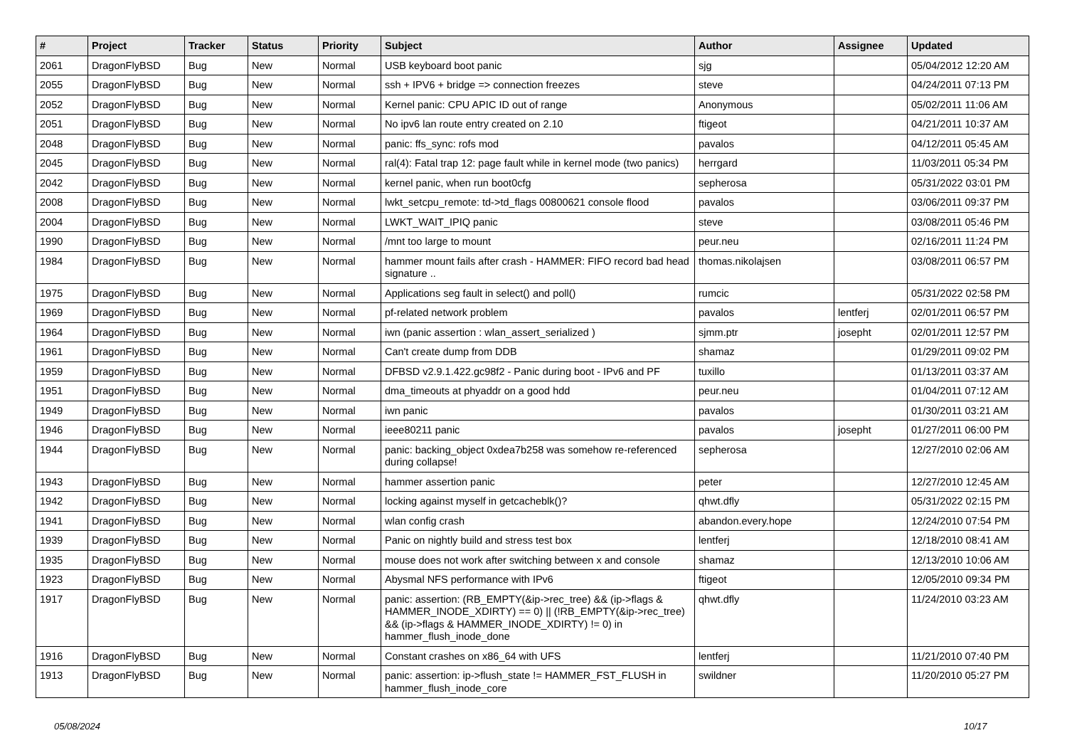| # | Project | Tracker | Status | Priority | Subject | Author | Assignee | Updated |
| --- | --- | --- | --- | --- | --- | --- | --- | --- |
| 2061 | DragonFlyBSD | Bug | New | Normal | USB keyboard boot panic | sjg | | 05/04/2012 12:20 AM |
| 2055 | DragonFlyBSD | Bug | New | Normal | ssh + IPV6 + bridge => connection freezes | steve | | 04/24/2011 07:13 PM |
| 2052 | DragonFlyBSD | Bug | New | Normal | Kernel panic: CPU APIC ID out of range | Anonymous | | 05/02/2011 11:06 AM |
| 2051 | DragonFlyBSD | Bug | New | Normal | No ipv6 lan route entry created on 2.10 | ftigeot | | 04/21/2011 10:37 AM |
| 2048 | DragonFlyBSD | Bug | New | Normal | panic: ffs_sync: rofs mod | pavalos | | 04/12/2011 05:45 AM |
| 2045 | DragonFlyBSD | Bug | New | Normal | ral(4): Fatal trap 12: page fault while in kernel mode (two panics) | herrgard | | 11/03/2011 05:34 PM |
| 2042 | DragonFlyBSD | Bug | New | Normal | kernel panic, when run boot0cfg | sepherosa | | 05/31/2022 03:01 PM |
| 2008 | DragonFlyBSD | Bug | New | Normal | lwkt_setcpu_remote: td->td_flags 00800621 console flood | pavalos | | 03/06/2011 09:37 PM |
| 2004 | DragonFlyBSD | Bug | New | Normal | LWKT_WAIT_IPIQ panic | steve | | 03/08/2011 05:46 PM |
| 1990 | DragonFlyBSD | Bug | New | Normal | /mnt too large to mount | peur.neu | | 02/16/2011 11:24 PM |
| 1984 | DragonFlyBSD | Bug | New | Normal | hammer mount fails after crash - HAMMER: FIFO record bad head signature .. | thomas.nikolajsen | | 03/08/2011 06:57 PM |
| 1975 | DragonFlyBSD | Bug | New | Normal | Applications seg fault in select() and poll() | rumcic | | 05/31/2022 02:58 PM |
| 1969 | DragonFlyBSD | Bug | New | Normal | pf-related network problem | pavalos | lentferj | 02/01/2011 06:57 PM |
| 1964 | DragonFlyBSD | Bug | New | Normal | iwn (panic assertion : wlan_assert_serialized ) | sjmm.ptr | josepht | 02/01/2011 12:57 PM |
| 1961 | DragonFlyBSD | Bug | New | Normal | Can't create dump from DDB | shamaz | | 01/29/2011 09:02 PM |
| 1959 | DragonFlyBSD | Bug | New | Normal | DFBSD v2.9.1.422.gc98f2 - Panic during boot - IPv6 and PF | tuxillo | | 01/13/2011 03:37 AM |
| 1951 | DragonFlyBSD | Bug | New | Normal | dma_timeouts at phyaddr on a good hdd | peur.neu | | 01/04/2011 07:12 AM |
| 1949 | DragonFlyBSD | Bug | New | Normal | iwn panic | pavalos | | 01/30/2011 03:21 AM |
| 1946 | DragonFlyBSD | Bug | New | Normal | ieee80211 panic | pavalos | josepht | 01/27/2011 06:00 PM |
| 1944 | DragonFlyBSD | Bug | New | Normal | panic: backing_object 0xdea7b258 was somehow re-referenced during collapse! | sepherosa | | 12/27/2010 02:06 AM |
| 1943 | DragonFlyBSD | Bug | New | Normal | hammer assertion panic | peter | | 12/27/2010 12:45 AM |
| 1942 | DragonFlyBSD | Bug | New | Normal | locking against myself in getcacheblk()? | qhwt.dfly | | 05/31/2022 02:15 PM |
| 1941 | DragonFlyBSD | Bug | New | Normal | wlan config crash | abandon.every.hope | | 12/24/2010 07:54 PM |
| 1939 | DragonFlyBSD | Bug | New | Normal | Panic on nightly build and stress test box | lentferj | | 12/18/2010 08:41 AM |
| 1935 | DragonFlyBSD | Bug | New | Normal | mouse does not work after switching between x and console | shamaz | | 12/13/2010 10:06 AM |
| 1923 | DragonFlyBSD | Bug | New | Normal | Abysmal NFS performance with IPv6 | ftigeot | | 12/05/2010 09:34 PM |
| 1917 | DragonFlyBSD | Bug | New | Normal | panic: assertion: (RB_EMPTY(&ip->rec_tree) && (ip->flags & HAMMER_INODE_XDIRTY) == 0) // (!RB_EMPTY(&ip->rec_tree) && (ip->flags & HAMMER_INODE_XDIRTY) != 0) in hammer_flush_inode_done | qhwt.dfly | | 11/24/2010 03:23 AM |
| 1916 | DragonFlyBSD | Bug | New | Normal | Constant crashes on x86_64 with UFS | lentferj | | 11/21/2010 07:40 PM |
| 1913 | DragonFlyBSD | Bug | New | Normal | panic: assertion: ip->flush_state != HAMMER_FST_FLUSH in hammer_flush_inode_core | swildner | | 11/20/2010 05:27 PM |
05/08/2024 10/17